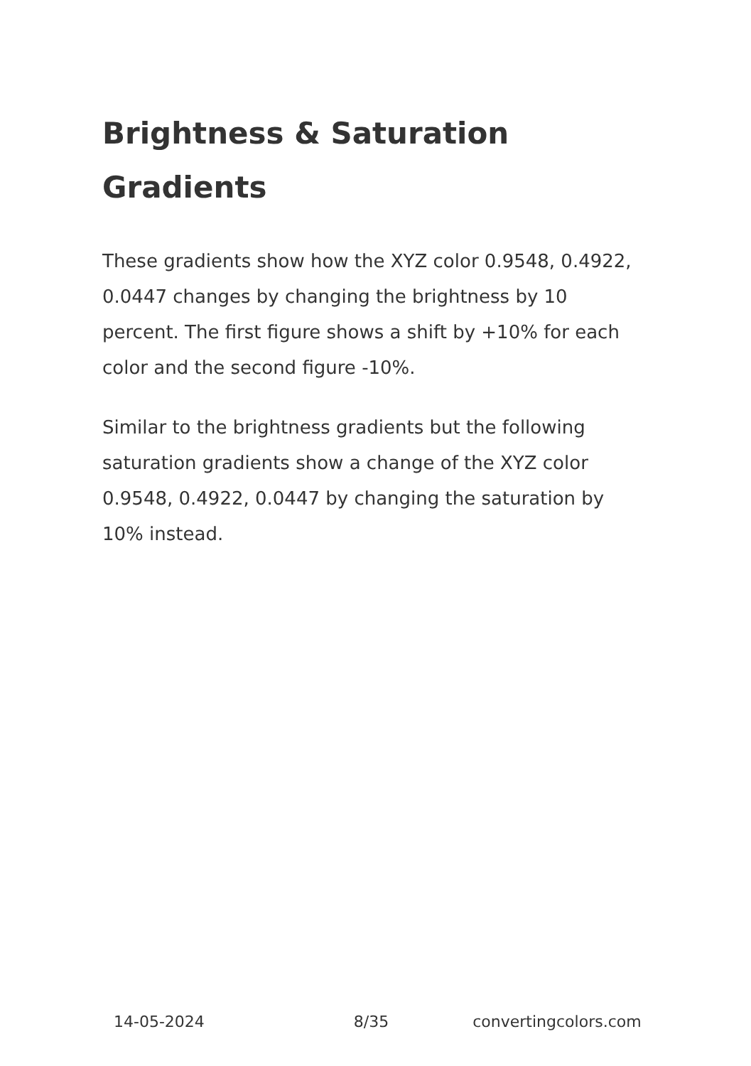Brightness & Saturation Gradients
These gradients show how the XYZ color 0.9548, 0.4922, 0.0447 changes by changing the brightness by 10 percent. The first figure shows a shift by +10% for each color and the second figure -10%.
Similar to the brightness gradients but the following saturation gradients show a change of the XYZ color 0.9548, 0.4922, 0.0447 by changing the saturation by 10% instead.
14-05-2024 8/35 convertingcolors.com